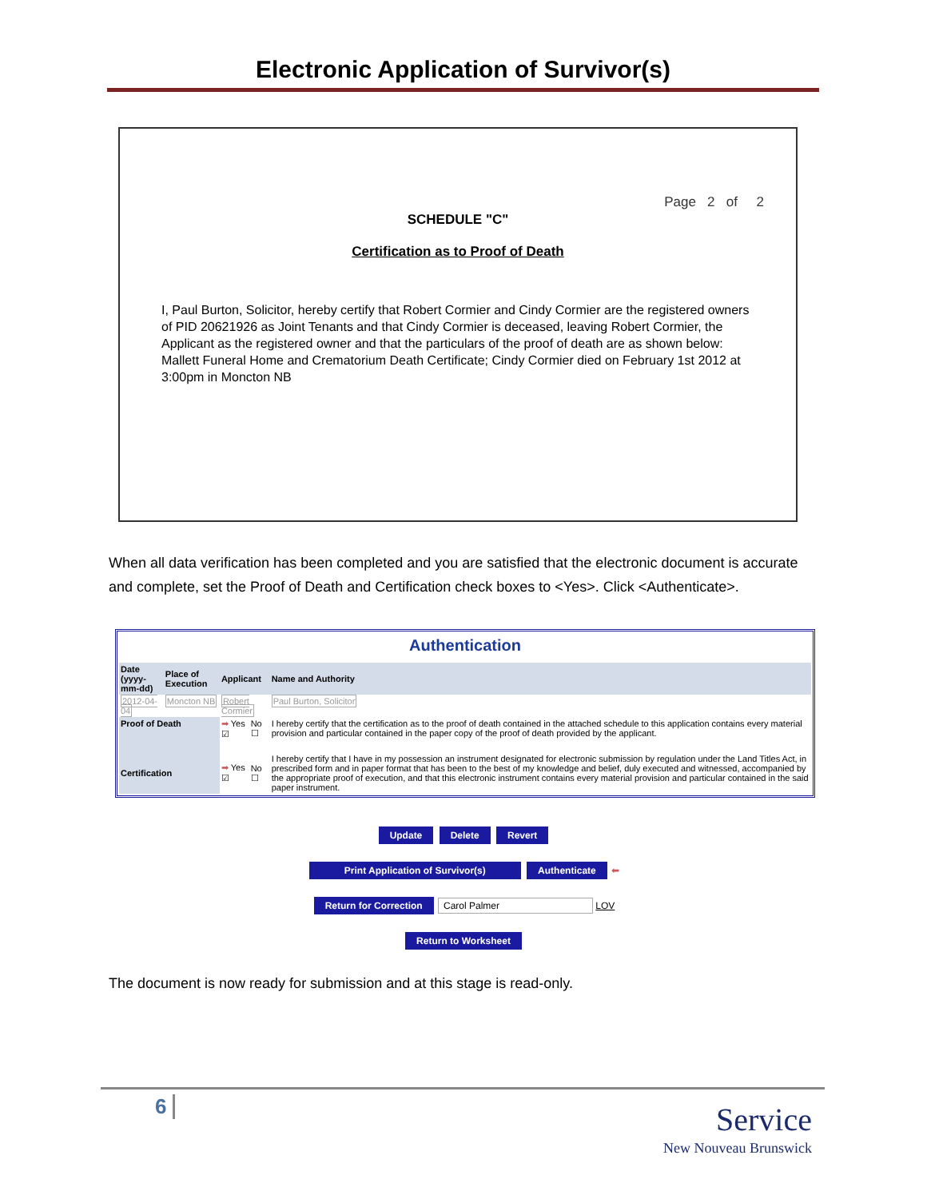Electronic Application of Survivor(s)
Page 2 of 2
SCHEDULE "C"
Certification as to Proof of Death
I, Paul Burton, Solicitor, hereby certify that Robert Cormier and Cindy Cormier are the registered owners of PID 20621926 as Joint Tenants and that Cindy Cormier is deceased, leaving Robert Cormier, the Applicant as the registered owner and that the particulars of the proof of death are as shown below:
Mallett Funeral Home and Crematorium Death Certificate; Cindy Cormier died on February 1st 2012 at 3:00pm in Moncton NB
When all data verification has been completed and you are satisfied that the electronic document is accurate and complete, set the Proof of Death and Certification check boxes to <Yes>. Click <Authenticate>.
Authentication
| Date (yyyy-mm-dd) | Place of Execution | Applicant | | Name and Authority |
| --- | --- | --- | --- | --- |
| 2012-04-04 | Moncton NB | Robert Cormier | | Paul Burton, Solicitor |
| Proof of Death | | ➡ Yes ☑ | No ☐ | I hereby certify that the certification as to the proof of death contained in the attached schedule to this application contains every material provision and particular contained in the paper copy of the proof of death provided by the applicant. |
| Certification | | ➡ Yes ☑ | No ☐ | I hereby certify that I have in my possession an instrument designated for electronic submission by regulation under the Land Titles Act, in prescribed form and in paper format that has been to the best of my knowledge and belief, duly executed and witnessed, accompanied by the appropriate proof of execution, and that this electronic instrument contains every material provision and particular contained in the said paper instrument. |
Update Delete Revert
Print Application of Survivor(s) Authenticate ⬅
Return for Correction Carol Palmer LOV
Return to Worksheet
The document is now ready for submission and at this stage is read-only.
6
Service
New Nouveau Brunswick